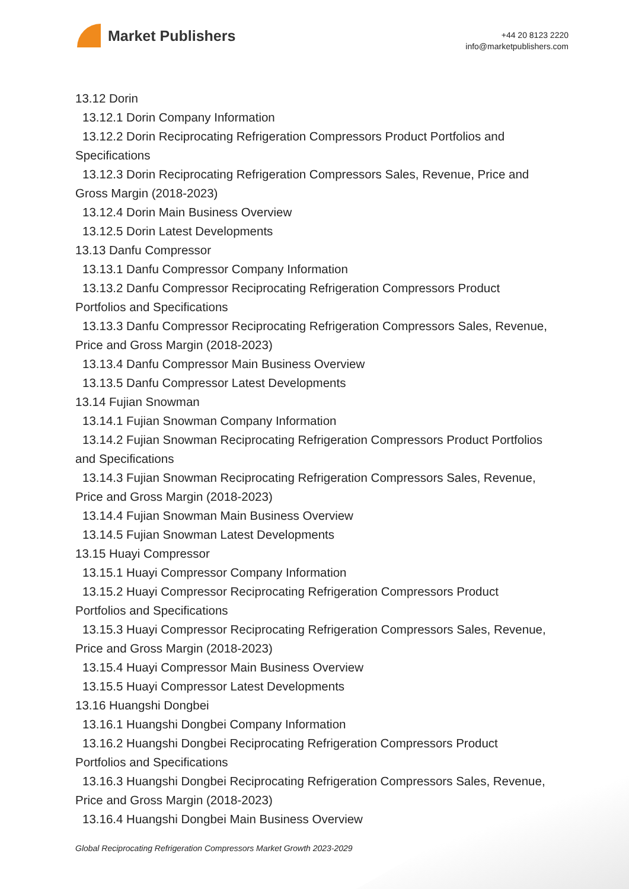Market Publishers
+44 20 8123 2220
info@marketpublishers.com
13.12 Dorin
13.12.1 Dorin Company Information
13.12.2 Dorin Reciprocating Refrigeration Compressors Product Portfolios and
Specifications
13.12.3 Dorin Reciprocating Refrigeration Compressors Sales, Revenue, Price and
Gross Margin (2018-2023)
13.12.4 Dorin Main Business Overview
13.12.5 Dorin Latest Developments
13.13 Danfu Compressor
13.13.1 Danfu Compressor Company Information
13.13.2 Danfu Compressor Reciprocating Refrigeration Compressors Product
Portfolios and Specifications
13.13.3 Danfu Compressor Reciprocating Refrigeration Compressors Sales, Revenue,
Price and Gross Margin (2018-2023)
13.13.4 Danfu Compressor Main Business Overview
13.13.5 Danfu Compressor Latest Developments
13.14 Fujian Snowman
13.14.1 Fujian Snowman Company Information
13.14.2 Fujian Snowman Reciprocating Refrigeration Compressors Product Portfolios
and Specifications
13.14.3 Fujian Snowman Reciprocating Refrigeration Compressors Sales, Revenue,
Price and Gross Margin (2018-2023)
13.14.4 Fujian Snowman Main Business Overview
13.14.5 Fujian Snowman Latest Developments
13.15 Huayi Compressor
13.15.1 Huayi Compressor Company Information
13.15.2 Huayi Compressor Reciprocating Refrigeration Compressors Product
Portfolios and Specifications
13.15.3 Huayi Compressor Reciprocating Refrigeration Compressors Sales, Revenue,
Price and Gross Margin (2018-2023)
13.15.4 Huayi Compressor Main Business Overview
13.15.5 Huayi Compressor Latest Developments
13.16 Huangshi Dongbei
13.16.1 Huangshi Dongbei Company Information
13.16.2 Huangshi Dongbei Reciprocating Refrigeration Compressors Product
Portfolios and Specifications
13.16.3 Huangshi Dongbei Reciprocating Refrigeration Compressors Sales, Revenue,
Price and Gross Margin (2018-2023)
13.16.4 Huangshi Dongbei Main Business Overview
Global Reciprocating Refrigeration Compressors Market Growth 2023-2029